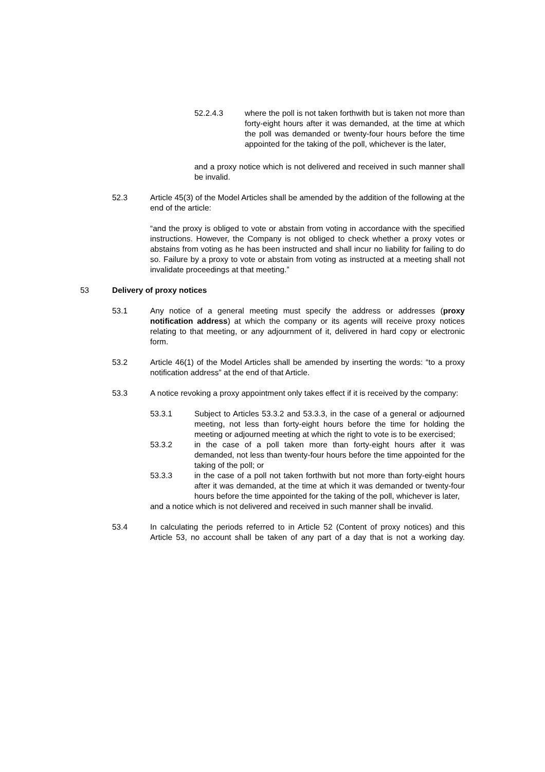52.2.4.3 where the poll is not taken forthwith but is taken not more than forty-eight hours after it was demanded, at the time at which the poll was demanded or twenty-four hours before the time appointed for the taking of the poll, whichever is the later,
and a proxy notice which is not delivered and received in such manner shall be invalid.
52.3 Article 45(3) of the Model Articles shall be amended by the addition of the following at the end of the article:
“and the proxy is obliged to vote or abstain from voting in accordance with the specified instructions. However, the Company is not obliged to check whether a proxy votes or abstains from voting as he has been instructed and shall incur no liability for failing to do so. Failure by a proxy to vote or abstain from voting as instructed at a meeting shall not invalidate proceedings at that meeting.”
53 Delivery of proxy notices
53.1 Any notice of a general meeting must specify the address or addresses (proxy notification address) at which the company or its agents will receive proxy notices relating to that meeting, or any adjournment of it, delivered in hard copy or electronic form.
53.2 Article 46(1) of the Model Articles shall be amended by inserting the words: “to a proxy notification address” at the end of that Article.
53.3 A notice revoking a proxy appointment only takes effect if it is received by the company:
53.3.1 Subject to Articles 53.3.2 and 53.3.3, in the case of a general or adjourned meeting, not less than forty-eight hours before the time for holding the meeting or adjourned meeting at which the right to vote is to be exercised;
53.3.2 in the case of a poll taken more than forty-eight hours after it was demanded, not less than twenty-four hours before the time appointed for the taking of the poll; or
53.3.3 in the case of a poll not taken forthwith but not more than forty-eight hours after it was demanded, at the time at which it was demanded or twenty-four hours before the time appointed for the taking of the poll, whichever is later,
and a notice which is not delivered and received in such manner shall be invalid.
53.4 In calculating the periods referred to in Article 52 (Content of proxy notices) and this Article 53, no account shall be taken of any part of a day that is not a working day.